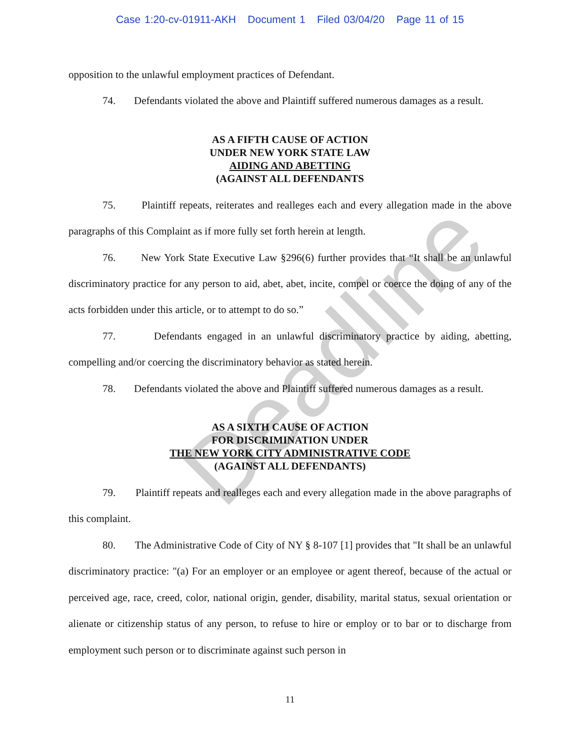Case 1:20-cv-01911-AKH Document 1 Filed 03/04/20 Page 11 of 15
opposition to the unlawful employment practices of Defendant.
74. Defendants violated the above and Plaintiff suffered numerous damages as a result.
AS A FIFTH CAUSE OF ACTION
UNDER NEW YORK STATE LAW
AIDING AND ABETTING
(AGAINST ALL DEFENDANTS
75. Plaintiff repeats, reiterates and realleges each and every allegation made in the above paragraphs of this Complaint as if more fully set forth herein at length.
76. New York State Executive Law §296(6) further provides that “It shall be an unlawful discriminatory practice for any person to aid, abet, abet, incite, compel or coerce the doing of any of the acts forbidden under this article, or to attempt to do so.”
77. Defendants engaged in an unlawful discriminatory practice by aiding, abetting, compelling and/or coercing the discriminatory behavior as stated herein.
78. Defendants violated the above and Plaintiff suffered numerous damages as a result.
AS A SIXTH CAUSE OF ACTION
FOR DISCRIMINATION UNDER
THE NEW YORK CITY ADMINISTRATIVE CODE
(AGAINST ALL DEFENDANTS)
79. Plaintiff repeats and realleges each and every allegation made in the above paragraphs of this complaint.
80. The Administrative Code of City of NY § 8-107 [1] provides that "It shall be an unlawful discriminatory practice: "(a) For an employer or an employee or agent thereof, because of the actual or perceived age, race, creed, color, national origin, gender, disability, marital status, sexual orientation or alienate or citizenship status of any person, to refuse to hire or employ or to bar or to discharge from employment such person or to discriminate against such person in
11
Deadline